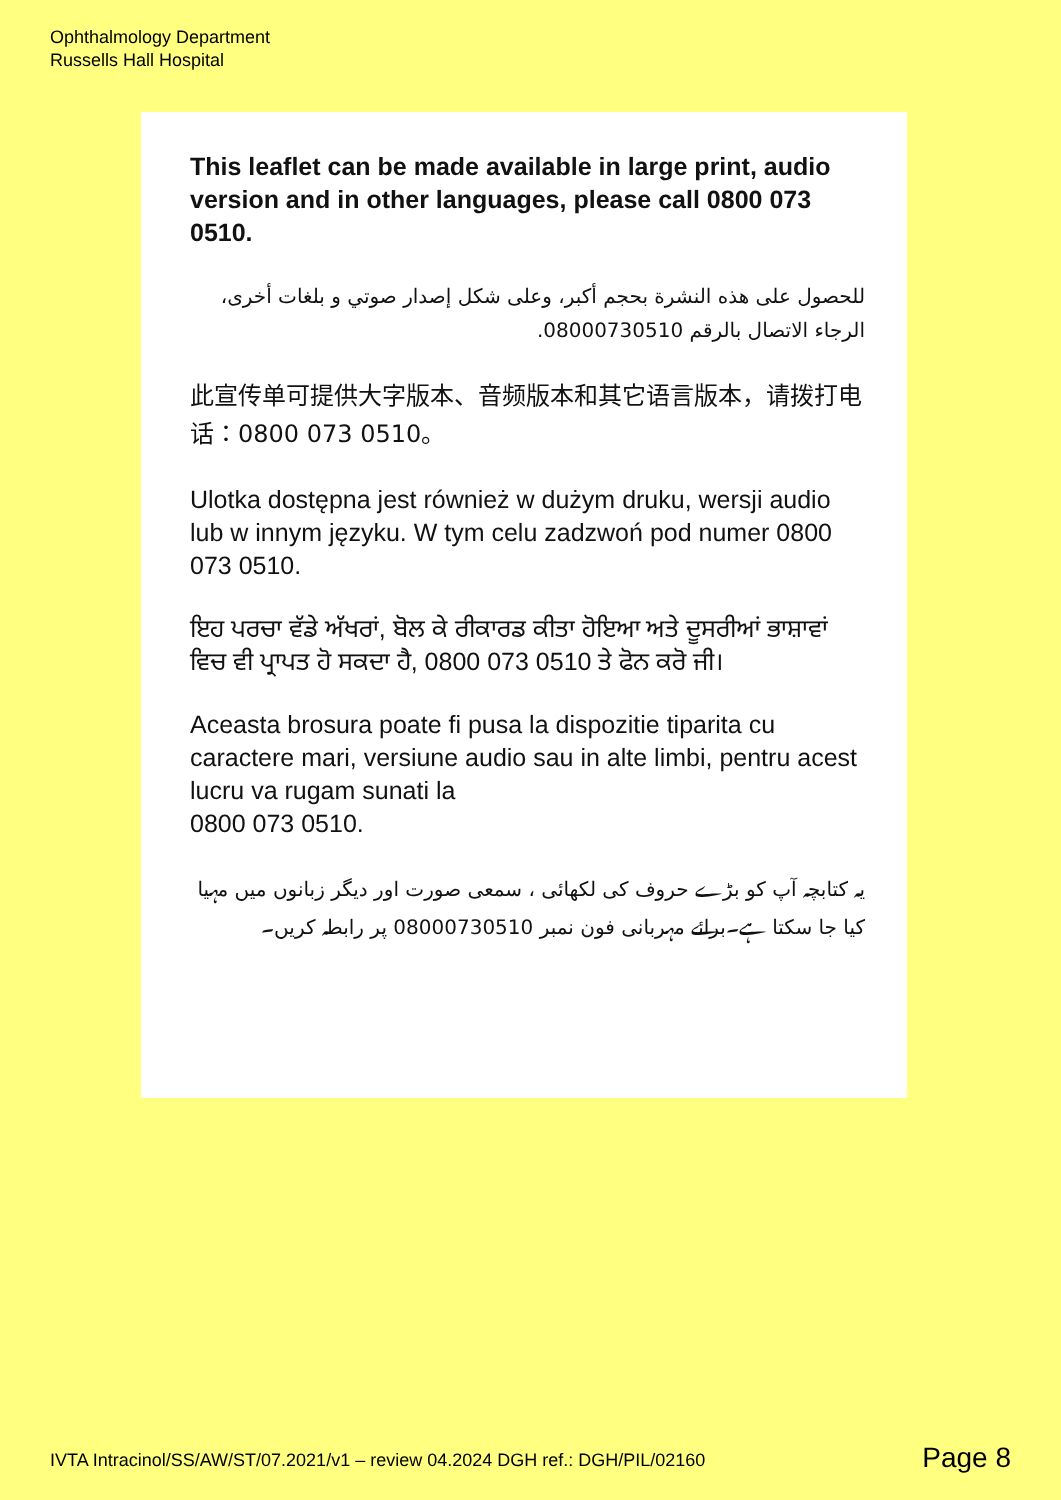Ophthalmology Department
Russells Hall Hospital
This leaflet can be made available in large print, audio version and in other languages, please call 0800 073 0510.
للحصول على هذه النشرة بحجم أكبر، وعلى شكل إصدار صوتي و بلغات أخرى، الرجاء الاتصال بالرقم 08000730510.
此宣传单可提供大字版本、音频版本和其它语言版本，请拨打电话：0800 073 0510。
Ulotka dostępna jest również w dużym druku, wersji audio lub w innym języku. W tym celu zadzwoń pod numer 0800 073 0510.
ਇਹ ਪਰਚਾ ਵੱਡੇ ਅੱਖਰਾਂ, ਬੋਲ ਕੇ ਰੀਕਾਰਡ ਕੀਤਾ ਹੋਇਆ ਅਤੇ ਦੂਸਰੀਆਂ ਭਾਸ਼ਾਵਾਂ ਵਿਚ ਵੀ ਪ੍ਰਾਪਤ ਹੋ ਸਕਦਾ ਹੈ, 0800 073 0510 ਤੇ ਫੋਨ ਕਰੋ ਜੀ।
Aceasta brosura poate fi pusa la dispozitie tiparita cu caractere mari, versiune audio sau in alte limbi, pentru acest lucru va rugam sunati la
0800 073 0510.
یہ کتابچہ آپ کو بڑے حروف کی لکھائی ، سمعی صورت اور دیگر زبانوں میں مہیا کیا جا سکتا ہے۔برائے مہربانی فون نمبر 08000730510 پر رابطہ کریں۔
IVTA Intracinol/SS/AW/ST/07.2021/v1 – review 04.2024 DGH ref.: DGH/PIL/02160
Page 8